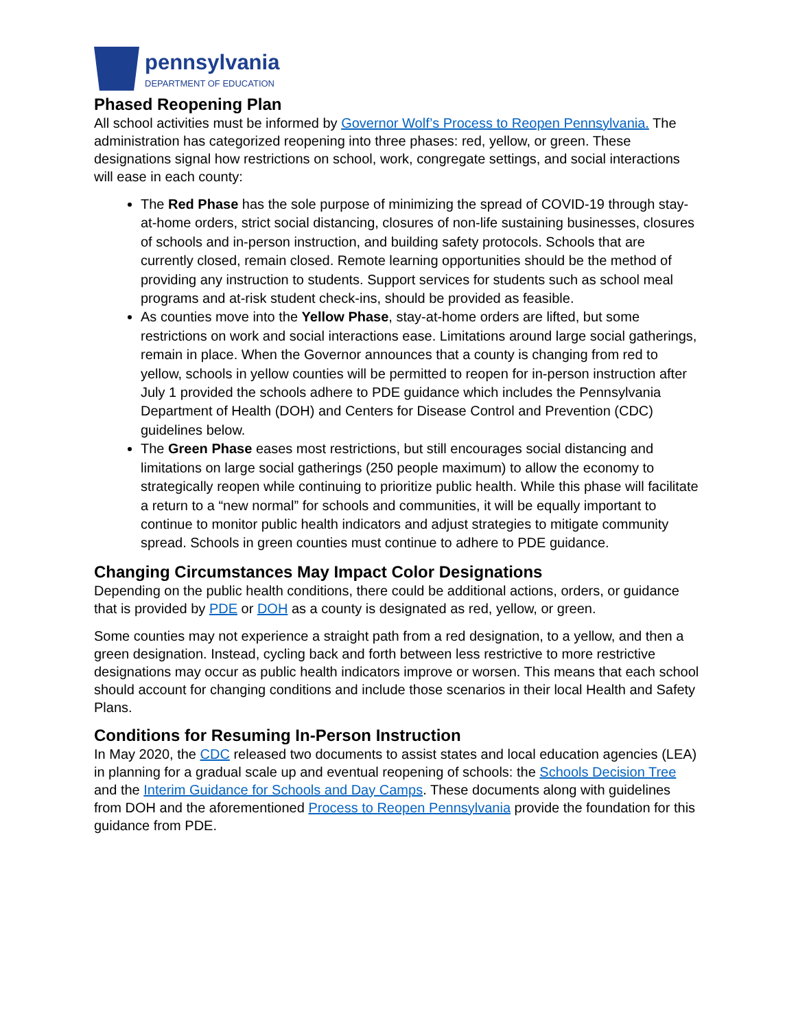pennsylvania
DEPARTMENT OF EDUCATION
Phased Reopening Plan
All school activities must be informed by Governor Wolf’s Process to Reopen Pennsylvania. The administration has categorized reopening into three phases: red, yellow, or green. These designations signal how restrictions on school, work, congregate settings, and social interactions will ease in each county:
The Red Phase has the sole purpose of minimizing the spread of COVID-19 through stay-at-home orders, strict social distancing, closures of non-life sustaining businesses, closures of schools and in-person instruction, and building safety protocols. Schools that are currently closed, remain closed. Remote learning opportunities should be the method of providing any instruction to students. Support services for students such as school meal programs and at-risk student check-ins, should be provided as feasible.
As counties move into the Yellow Phase, stay-at-home orders are lifted, but some restrictions on work and social interactions ease. Limitations around large social gatherings, remain in place. When the Governor announces that a county is changing from red to yellow, schools in yellow counties will be permitted to reopen for in-person instruction after July 1 provided the schools adhere to PDE guidance which includes the Pennsylvania Department of Health (DOH) and Centers for Disease Control and Prevention (CDC) guidelines below.
The Green Phase eases most restrictions, but still encourages social distancing and limitations on large social gatherings (250 people maximum) to allow the economy to strategically reopen while continuing to prioritize public health. While this phase will facilitate a return to a “new normal” for schools and communities, it will be equally important to continue to monitor public health indicators and adjust strategies to mitigate community spread. Schools in green counties must continue to adhere to PDE guidance.
Changing Circumstances May Impact Color Designations
Depending on the public health conditions, there could be additional actions, orders, or guidance that is provided by PDE or DOH as a county is designated as red, yellow, or green.
Some counties may not experience a straight path from a red designation, to a yellow, and then a green designation. Instead, cycling back and forth between less restrictive to more restrictive designations may occur as public health indicators improve or worsen. This means that each school should account for changing conditions and include those scenarios in their local Health and Safety Plans.
Conditions for Resuming In-Person Instruction
In May 2020, the CDC released two documents to assist states and local education agencies (LEA) in planning for a gradual scale up and eventual reopening of schools: the Schools Decision Tree and the Interim Guidance for Schools and Day Camps. These documents along with guidelines from DOH and the aforementioned Process to Reopen Pennsylvania provide the foundation for this guidance from PDE.